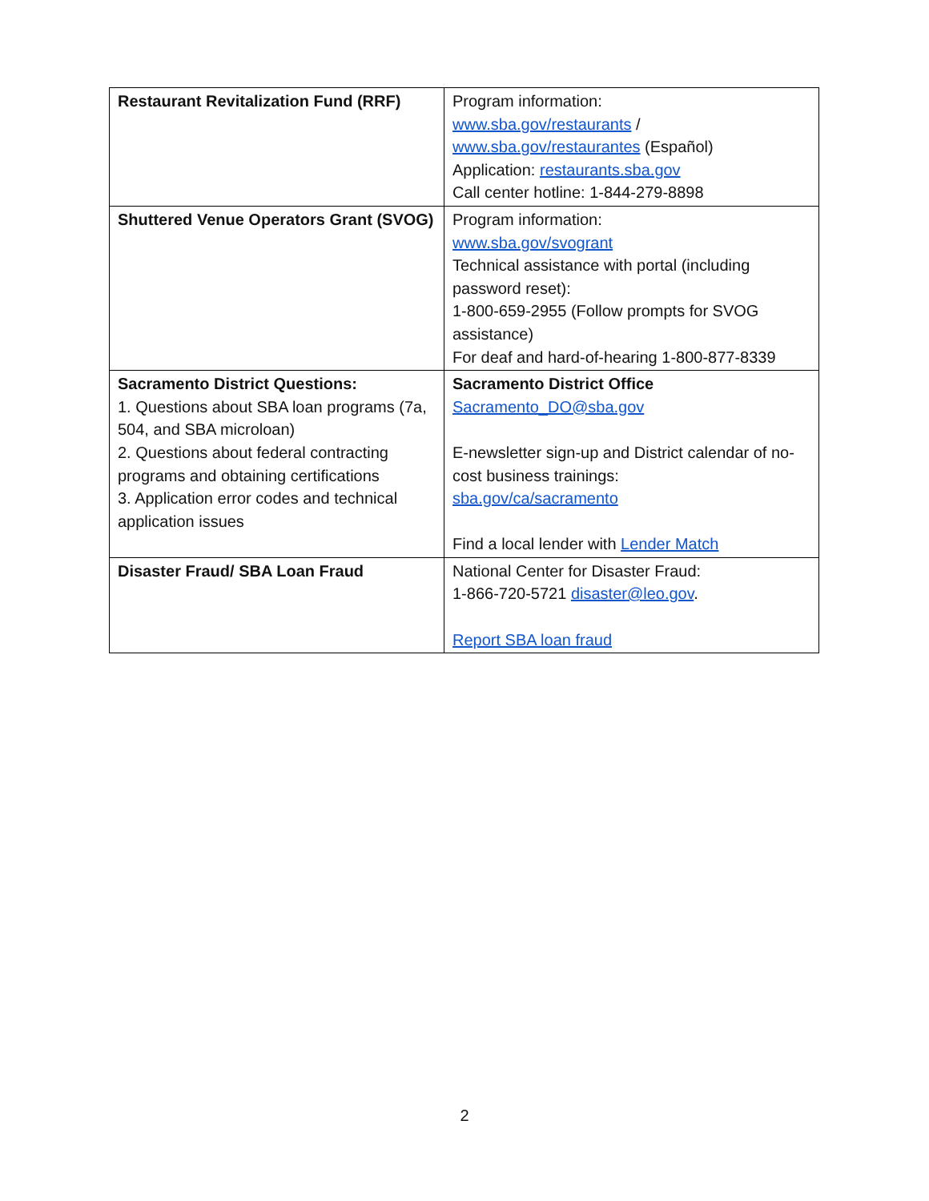| Restaurant Revitalization Fund (RRF) | Program information: www.sba.gov/restaurants / www.sba.gov/restaurantes (Español) Application: restaurants.sba.gov Call center hotline: 1-844-279-8898 |
| Shuttered Venue Operators Grant (SVOG) | Program information: www.sba.gov/svogrant Technical assistance with portal (including password reset): 1-800-659-2955 (Follow prompts for SVOG assistance) For deaf and hard-of-hearing 1-800-877-8339 |
| Sacramento District Questions: 1. Questions about SBA loan programs (7a, 504, and SBA microloan) 2. Questions about federal contracting programs and obtaining certifications 3. Application error codes and technical application issues | Sacramento District Office Sacramento_DO@sba.gov E-newsletter sign-up and District calendar of no-cost business trainings: sba.gov/ca/sacramento Find a local lender with Lender Match |
| Disaster Fraud/ SBA Loan Fraud | National Center for Disaster Fraud: 1-866-720-5721 disaster@leo.gov . Report SBA loan fraud |
2